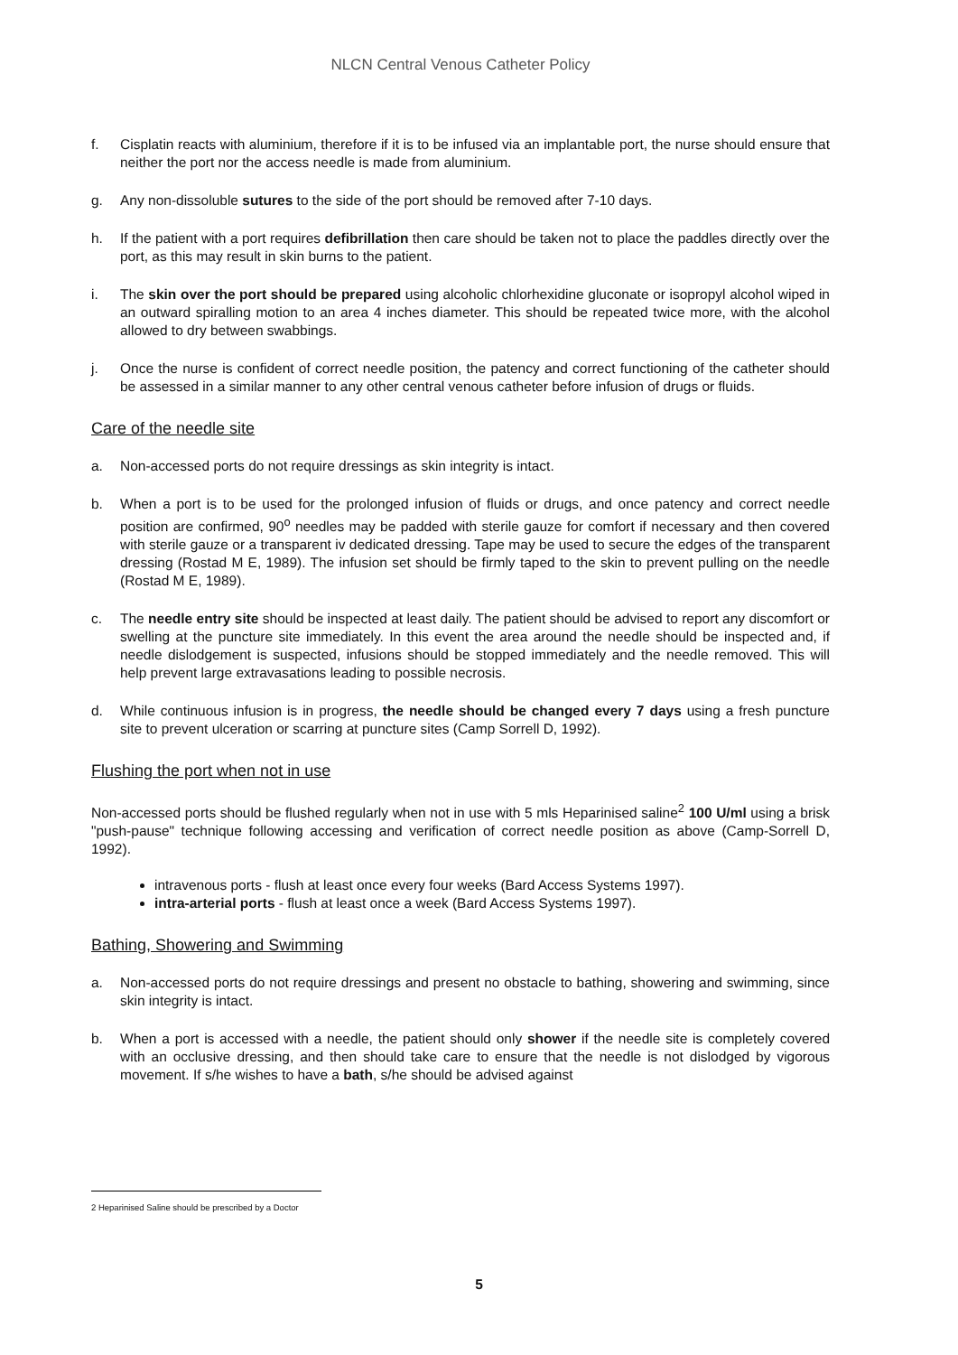NLCN Central Venous Catheter Policy
f. Cisplatin reacts with aluminium, therefore if it is to be infused via an implantable port, the nurse should ensure that neither the port nor the access needle is made from aluminium.
g. Any non-dissoluble sutures to the side of the port should be removed after 7-10 days.
h. If the patient with a port requires defibrillation then care should be taken not to place the paddles directly over the port, as this may result in skin burns to the patient.
i. The skin over the port should be prepared using alcoholic chlorhexidine gluconate or isopropyl alcohol wiped in an outward spiralling motion to an area 4 inches diameter. This should be repeated twice more, with the alcohol allowed to dry between swabbings.
j. Once the nurse is confident of correct needle position, the patency and correct functioning of the catheter should be assessed in a similar manner to any other central venous catheter before infusion of drugs or fluids.
Care of the needle site
a. Non-accessed ports do not require dressings as skin integrity is intact.
b. When a port is to be used for the prolonged infusion of fluids or drugs, and once patency and correct needle position are confirmed, 90<sup>o</sup> needles may be padded with sterile gauze for comfort if necessary and then covered with sterile gauze or a transparent iv dedicated dressing. Tape may be used to secure the edges of the transparent dressing (Rostad M E, 1989). The infusion set should be firmly taped to the skin to prevent pulling on the needle (Rostad M E, 1989).
c. The needle entry site should be inspected at least daily. The patient should be advised to report any discomfort or swelling at the puncture site immediately. In this event the area around the needle should be inspected and, if needle dislodgement is suspected, infusions should be stopped immediately and the needle removed. This will help prevent large extravasations leading to possible necrosis.
d. While continuous infusion is in progress, the needle should be changed every 7 days using a fresh puncture site to prevent ulceration or scarring at puncture sites (Camp Sorrell D, 1992).
Flushing the port when not in use
Non-accessed ports should be flushed regularly when not in use with 5 mls Heparinised saline<sup>2</sup> 100 U/ml using a brisk "push-pause" technique following accessing and verification of correct needle position as above (Camp-Sorrell D, 1992).
intravenous ports - flush at least once every four weeks (Bard Access Systems 1997).
intra-arterial ports - flush at least once a week (Bard Access Systems 1997).
Bathing, Showering and Swimming
a. Non-accessed ports do not require dressings and present no obstacle to bathing, showering and swimming, since skin integrity is intact.
b. When a port is accessed with a needle, the patient should only shower if the needle site is completely covered with an occlusive dressing, and then should take care to ensure that the needle is not dislodged by vigorous movement. If s/he wishes to have a bath, s/he should be advised against
2 Heparinised Saline should be prescribed by a Doctor
5